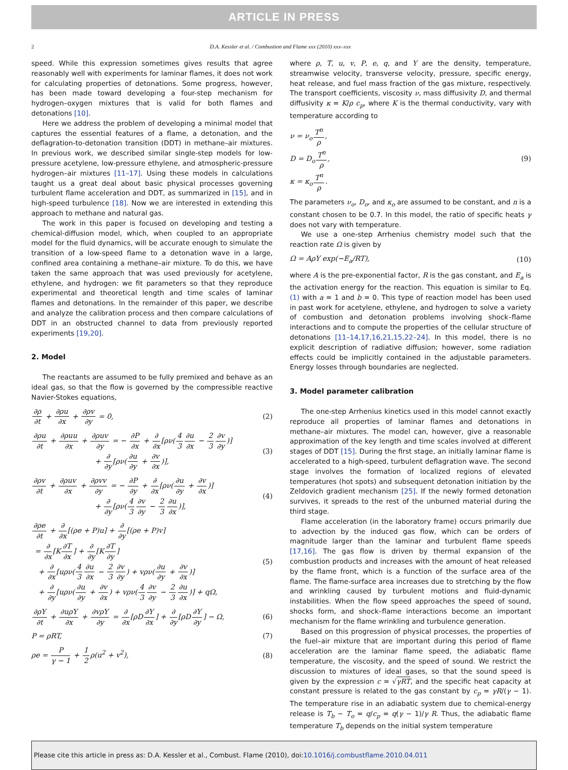ARTICLE IN PRESS
2 D.A. Kessler et al. / Combustion and Flame xxx (2010) xxx–xxx
speed. While this expression sometimes gives results that agree reasonably well with experiments for laminar flames, it does not work for calculating properties of detonations. Some progress, however, has been made toward developing a four-step mechanism for hydrogen–oxygen mixtures that is valid for both flames and detonations [10].
Here we address the problem of developing a minimal model that captures the essential features of a flame, a detonation, and the deflagration-to-detonation transition (DDT) in methane–air mixtures. In previous work, we described similar single-step models for low-pressure acetylene, low-pressure ethylene, and atmospheric-pressure hydrogen–air mixtures [11–17]. Using these models in calculations taught us a great deal about basic physical processes governing turbulent flame acceleration and DDT, as summarized in [15], and in high-speed turbulence [18]. Now we are interested in extending this approach to methane and natural gas.
The work in this paper is focused on developing and testing a chemical-diffusion model, which, when coupled to an appropriate model for the fluid dynamics, will be accurate enough to simulate the transition of a low-speed flame to a detonation wave in a large, confined area containing a methane–air mixture. To do this, we have taken the same approach that was used previously for acetylene, ethylene, and hydrogen: we fit parameters so that they reproduce experimental and theoretical length and time scales of laminar flames and detonations. In the remainder of this paper, we describe and analyze the calibration process and then compare calculations of DDT in an obstructed channel to data from previously reported experiments [19,20].
2. Model
The reactants are assumed to be fully premixed and behave as an ideal gas, so that the flow is governed by the compressible reactive Navier-Stokes equations,
∂ρ ∂t + ∂ρu ∂x + ∂ρv ∂y = 0, (2)
∂ρu ∂t + ∂ρuu ∂x + ∂ρuv ∂y = − ∂P ∂x + ∂ ∂x[ρν(4 3∂u ∂x − 2 3∂v ∂y)]
         + ∂ ∂y[ρν(∂u ∂y + ∂v ∂x)], (3)
∂ρv ∂t + ∂ρuv ∂x + ∂ρvv ∂y = − ∂P ∂y + ∂ ∂x[ρν(∂u ∂y + ∂v ∂x)]
         + ∂ ∂y[ρν(4 3∂v ∂y − 2 3∂u ∂x)], (4)
∂ρe ∂t + ∂ ∂x[(ρe + P)u] + ∂ ∂y[(ρe + P)v]
 = ∂ ∂x[K∂T ∂x] + ∂ ∂y[K∂T ∂y]
 + ∂ ∂x[uρν(4 3∂u ∂x − 2 3∂v ∂y) + vρν(∂u ∂y + ∂v ∂x)]
 + ∂ ∂y[uρν(∂u ∂y + ∂v ∂x) + vρν(4 3∂v ∂y − 2 3∂u ∂x)] + qΩ, (5)
∂ρY ∂t + ∂uρY ∂x + ∂vρY ∂y = ∂ ∂x[ρD∂Y ∂x] + ∂ ∂y[ρD∂Y ∂y] − Ω, (6)
P = ρRT, (7)
ρe = P γ − 1 + 1 2ρ(u<sup>2</sup> + v<sup>2</sup>), (8)
where ρ, T, u, v, P, e, q, and Y are the density, temperature, streamwise velocity, transverse velocity, pressure, specific energy, heat release, and fuel mass fraction of the gas mixture, respectively. The transport coefficients, viscosity ν, mass diffusivity D, and thermal diffusivity κ = K/ρ c<sub>p</sub>, where K is the thermal conductivity, vary with temperature according to
ν = ν<sub>o</sub>T<sup>n</sup> ρ,
D = D<sub>o</sub>T<sup>n</sup> ρ,
κ = κ<sub>o</sub>T<sup>n</sup> ρ. (9)
The parameters ν<sub>o</sub>, D<sub>o</sub>, and κ<sub>o</sub> are assumed to be constant, and n is a constant chosen to be 0.7. In this model, the ratio of specific heats γ does not vary with temperature.
We use a one-step Arrhenius chemistry model such that the reaction rate Ω is given by
Ω = AρY exp(−E<sub>a</sub>/RT), (10)
where A is the pre-exponential factor, R is the gas constant, and E<sub>a</sub> is the activation energy for the reaction. This equation is similar to Eq. (1) with a = 1 and b = 0. This type of reaction model has been used in past work for acetylene, ethylene, and hydrogen to solve a variety of combustion and detonation problems involving shock–flame interactions and to compute the properties of the cellular structure of detonations [11–14,17,16,21,15,22–24]. In this model, there is no explicit description of radiative diffusion; however, some radiation effects could be implicitly contained in the adjustable parameters. Energy losses through boundaries are neglected.
3. Model parameter calibration
The one-step Arrhenius kinetics used in this model cannot exactly reproduce all properties of laminar flames and detonations in methane–air mixtures. The model can, however, give a reasonable approximation of the key length and time scales involved at different stages of DDT [15]. During the first stage, an initially laminar flame is accelerated to a high-speed, turbulent deflagration wave. The second stage involves the formation of localized regions of elevated temperatures (hot spots) and subsequent detonation initiation by the Zeldovich gradient mechanism [25]. If the newly formed detonation survives, it spreads to the rest of the unburned material during the third stage.
Flame acceleration (in the laboratory frame) occurs primarily due to advection by the induced gas flow, which can be orders of magnitude larger than the laminar and turbulent flame speeds [17,16]. The gas flow is driven by thermal expansion of the combustion products and increases with the amount of heat released by the flame front, which is a function of the surface area of the flame. The flame-surface area increases due to stretching by the flow and wrinkling caused by turbulent motions and fluid-dynamic instabilities. When the flow speed approaches the speed of sound, shocks form, and shock–flame interactions become an important mechanism for the flame wrinkling and turbulence generation.
Based on this progression of physical processes, the properties of the fuel–air mixture that are important during this period of flame acceleration are the laminar flame speed, the adiabatic flame temperature, the viscosity, and the speed of sound. We restrict the discussion to mixtures of ideal gases, so that the sound speed is given by the expression c = √γRT, and the specific heat capacity at constant pressure is related to the gas constant by c<sub>p</sub> = γR/(γ − 1). The temperature rise in an adiabatic system due to chemical-energy release is T<sub>b</sub> − T<sub>o</sub> = q/c<sub>p</sub> = q(γ − 1)/γ R. Thus, the adiabatic flame temperature T<sub>b</sub> depends on the initial system temperature
Please cite this article in press as: D.A. Kessler et al., Combust. Flame (2010), doi:10.1016/j.combustflame.2010.04.011